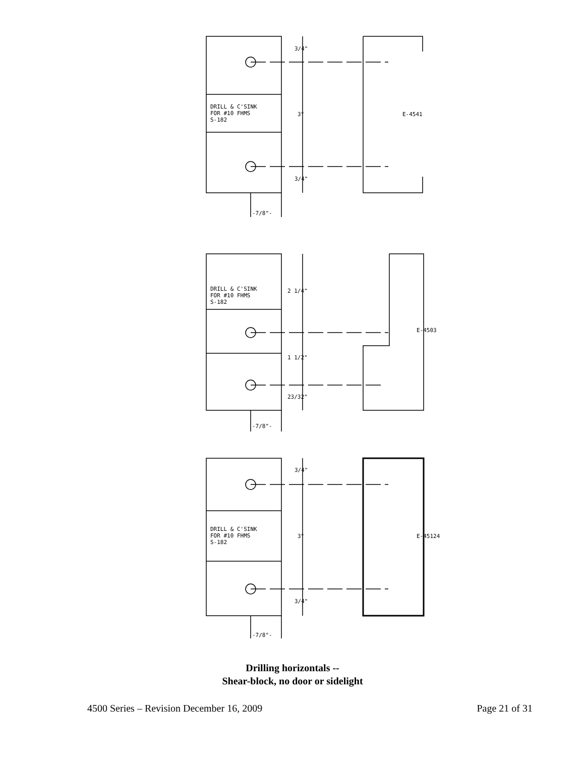3/4"
DRILL & C'SINK
FOR #10 FHMS
S-182
3"
E-4541
3/4"
-7/8"-
DRILL & C'SINK
FOR #10 FHMS
S-182
2 1/4"
E-4503
1 1/2"
23/32"
-7/8"-
3/4"
DRILL & C'SINK
FOR #10 FHMS
S-182
3"
E-45124
3/4"
-7/8"-
Drilling horizontals --
Shear-block, no door or sidelight
4500 Series – Revision December 16, 2009 Page 21 of 31